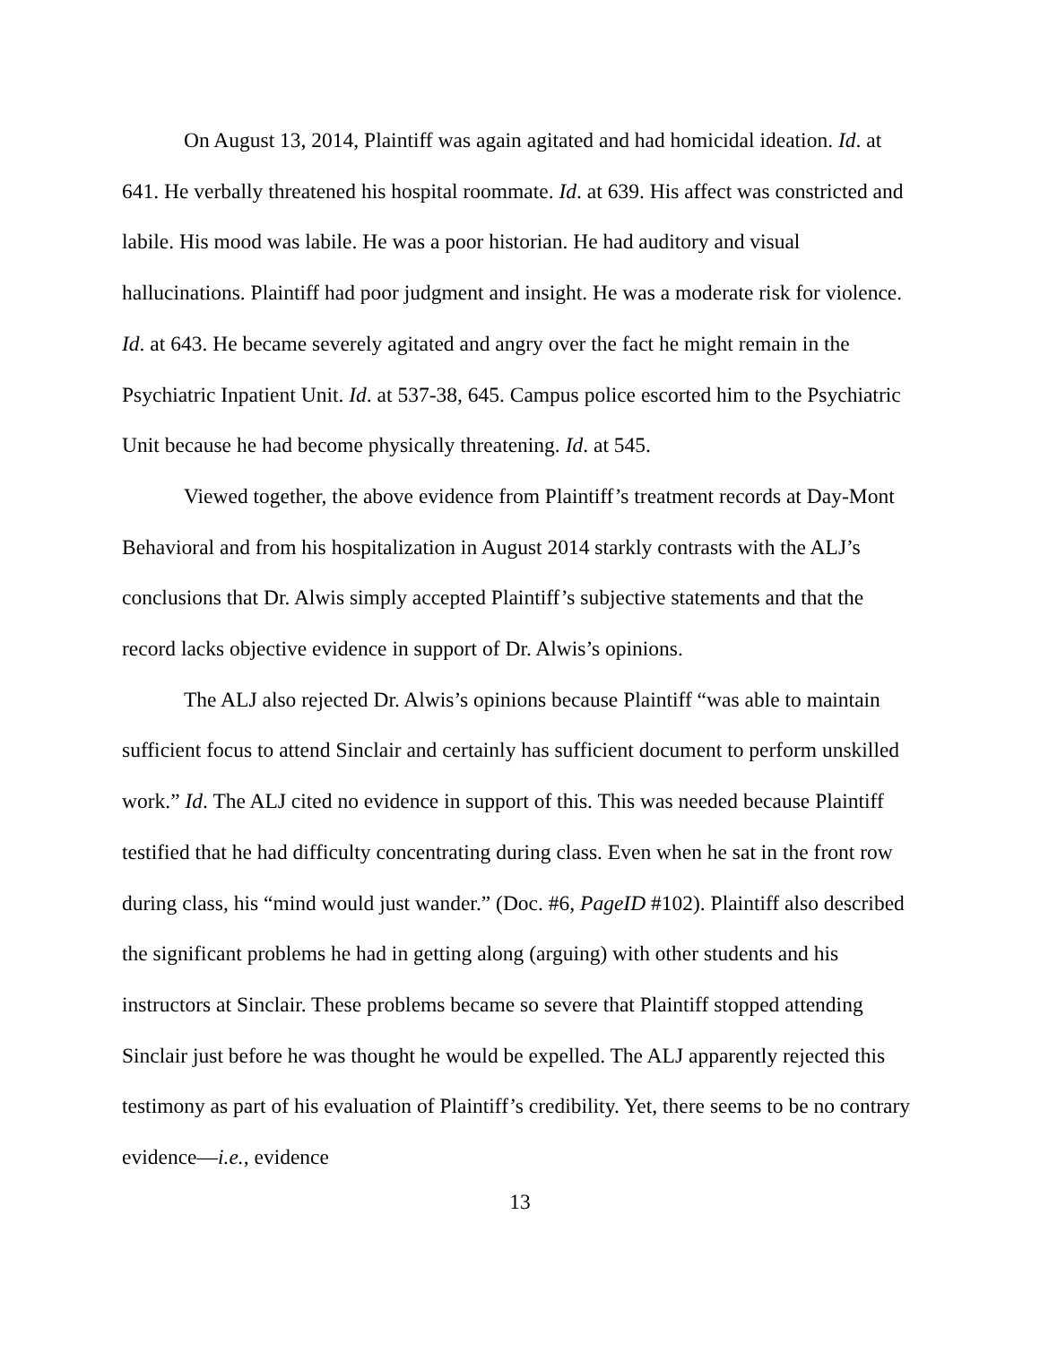On August 13, 2014, Plaintiff was again agitated and had homicidal ideation. Id. at 641. He verbally threatened his hospital roommate. Id. at 639. His affect was constricted and labile. His mood was labile. He was a poor historian. He had auditory and visual hallucinations. Plaintiff had poor judgment and insight. He was a moderate risk for violence. Id. at 643. He became severely agitated and angry over the fact he might remain in the Psychiatric Inpatient Unit. Id. at 537-38, 645. Campus police escorted him to the Psychiatric Unit because he had become physically threatening. Id. at 545.
Viewed together, the above evidence from Plaintiff’s treatment records at Day-Mont Behavioral and from his hospitalization in August 2014 starkly contrasts with the ALJ’s conclusions that Dr. Alwis simply accepted Plaintiff’s subjective statements and that the record lacks objective evidence in support of Dr. Alwis’s opinions.
The ALJ also rejected Dr. Alwis’s opinions because Plaintiff “was able to maintain sufficient focus to attend Sinclair and certainly has sufficient document to perform unskilled work.” Id. The ALJ cited no evidence in support of this. This was needed because Plaintiff testified that he had difficulty concentrating during class. Even when he sat in the front row during class, his “mind would just wander.” (Doc. #6, PageID #102). Plaintiff also described the significant problems he had in getting along (arguing) with other students and his instructors at Sinclair. These problems became so severe that Plaintiff stopped attending Sinclair just before he was thought he would be expelled. The ALJ apparently rejected this testimony as part of his evaluation of Plaintiff’s credibility. Yet, there seems to be no contrary evidence—i.e., evidence
13